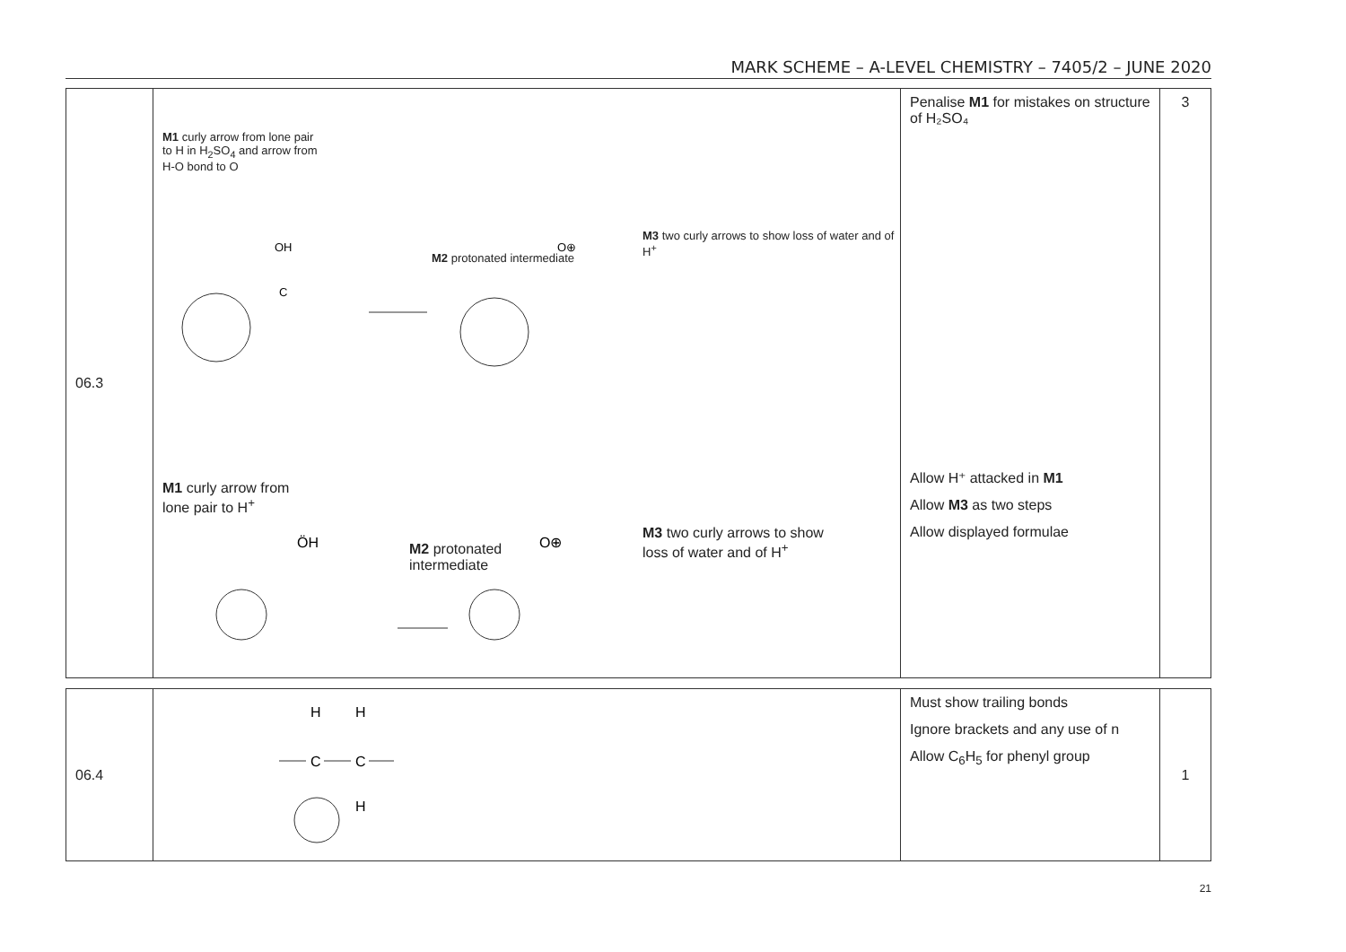MARK SCHEME – A-LEVEL CHEMISTRY – 7405/2 – JUNE 2020
| 06.3 | M1 curly arrow from lone pair to H in H<sub>2</sub>SO<sub>4</sub> and arrow from H-O bond to O M2 protonated intermediate M3 two curly arrows to show loss of water and of H<sup>+</sup> OH C O⊕ M1 curly arrow from lone pair to H<sup>+</sup> M2 protonated intermediate M3 two curly arrows to show loss of water and of H<sup>+</sup> ÖH O⊕ | Penalise M1 for mistakes on structure of H₂SO₄ Allow H⁺ attacked in M1 Allow M3 as two steps Allow displayed formulae | 3 |
| 06.4 | H H C C H | Must show trailing bonds Ignore brackets and any use of n Allow C<sub>6</sub>H<sub>5</sub> for phenyl group | 1 |
21